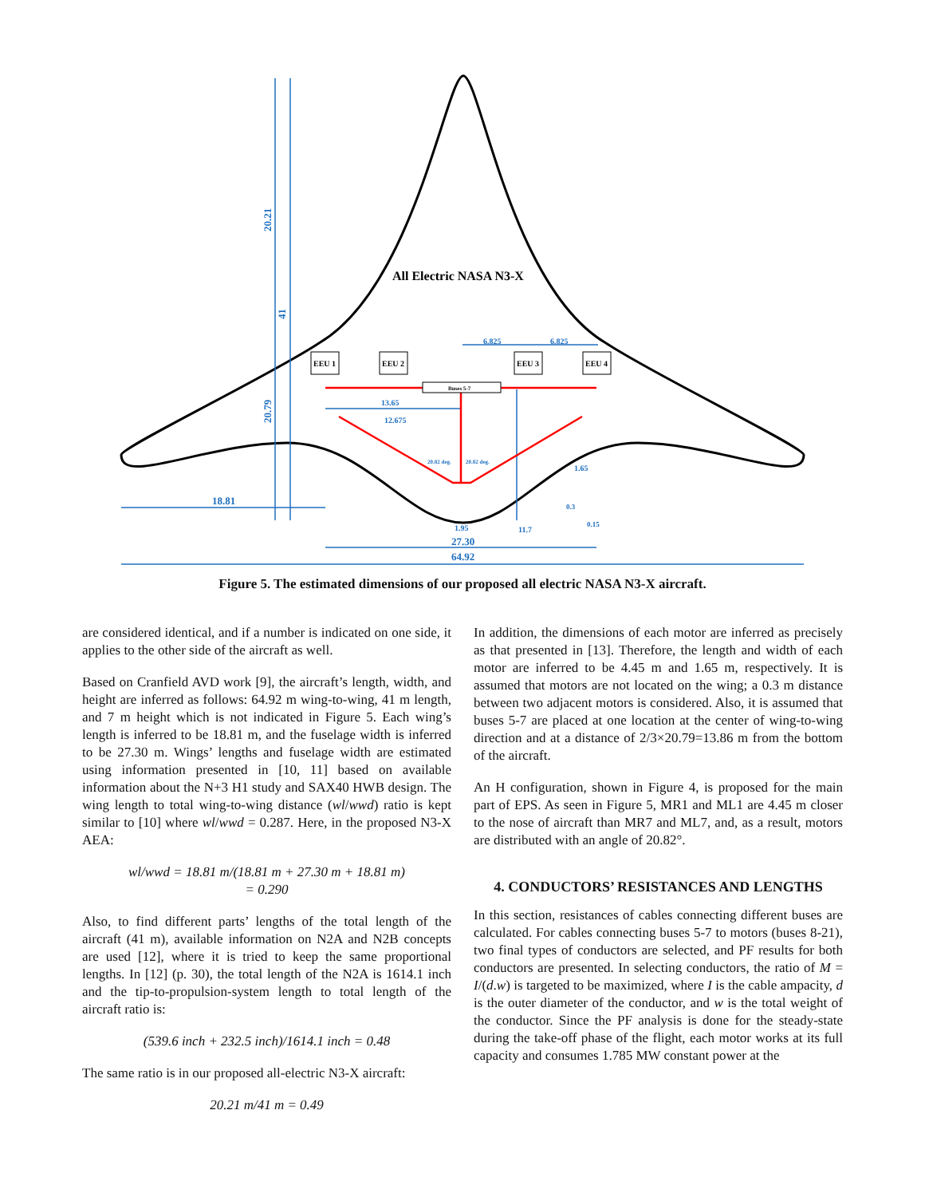EEU 1
EEU 2
EEU 3
EEU 4
Buses 5-7
All Electric NASA N3-X
20.21
41
20.79
18.81
27.30
64.92
13.65
12.675
6.825
6.825
11.7
1.95
20.82 deg.
20.82 deg.
1.65
0.3
0.15
Figure 5. The estimated dimensions of our proposed all electric NASA N3-X aircraft.
are considered identical, and if a number is indicated on one side, it applies to the other side of the aircraft as well.
Based on Cranfield AVD work [9], the aircraft’s length, width, and height are inferred as follows: 64.92 m wing-to-wing, 41 m length, and 7 m height which is not indicated in Figure 5. Each wing’s length is inferred to be 18.81 m, and the fuselage width is inferred to be 27.30 m. Wings’ lengths and fuselage width are estimated using information presented in [10, 11] based on available information about the N+3 H1 study and SAX40 HWB design. The wing length to total wing-to-wing distance (wl/wwd) ratio is kept similar to [10] where wl/wwd = 0.287. Here, in the proposed N3-X AEA:
wl/wwd = 18.81 m/(18.81 m + 27.30 m + 18.81 m)
= 0.290
Also, to find different parts’ lengths of the total length of the aircraft (41 m), available information on N2A and N2B concepts are used [12], where it is tried to keep the same proportional lengths. In [12] (p. 30), the total length of the N2A is 1614.1 inch and the tip-to-propulsion-system length to total length of the aircraft ratio is:
(539.6 inch + 232.5 inch)/1614.1 inch = 0.48
The same ratio is in our proposed all-electric N3-X aircraft:
20.21 m/41 m = 0.49
In addition, the dimensions of each motor are inferred as precisely as that presented in [13]. Therefore, the length and width of each motor are inferred to be 4.45 m and 1.65 m, respectively. It is assumed that motors are not located on the wing; a 0.3 m distance between two adjacent motors is considered. Also, it is assumed that buses 5-7 are placed at one location at the center of wing-to-wing direction and at a distance of 2/3×20.79=13.86 m from the bottom of the aircraft.
An H configuration, shown in Figure 4, is proposed for the main part of EPS. As seen in Figure 5, MR1 and ML1 are 4.45 m closer to the nose of aircraft than MR7 and ML7, and, as a result, motors are distributed with an angle of 20.82°.
4. CONDUCTORS’ RESISTANCES AND LENGTHS
In this section, resistances of cables connecting different buses are calculated. For cables connecting buses 5-7 to motors (buses 8-21), two final types of conductors are selected, and PF results for both conductors are presented. In selecting conductors, the ratio of M = I/(d.w) is targeted to be maximized, where I is the cable ampacity, d is the outer diameter of the conductor, and w is the total weight of the conductor. Since the PF analysis is done for the steady-state during the take-off phase of the flight, each motor works at its full capacity and consumes 1.785 MW constant power at the